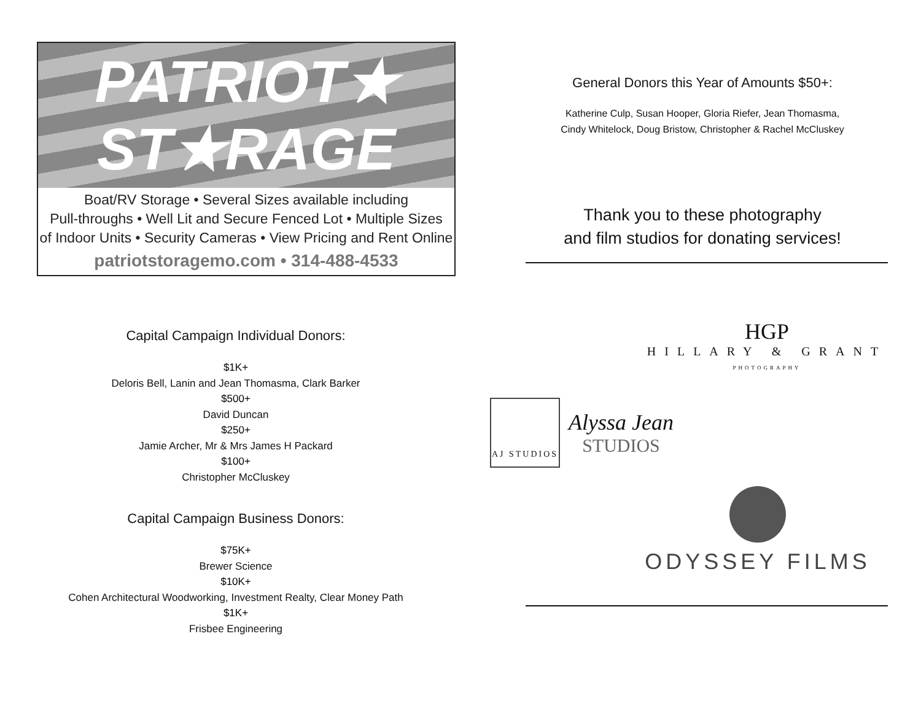PATRIOT★
ST★RAGE
Boat/RV Storage • Several Sizes available including
Pull-throughs • Well Lit and Secure Fenced Lot • Multiple Sizes
of Indoor Units • Security Cameras • View Pricing and Rent Online
patriotstoragemo.com • 314-488-4533
Capital Campaign Individual Donors:
$1K+
Deloris Bell, Lanin and Jean Thomasma, Clark Barker
$500+
David Duncan
$250+
Jamie Archer, Mr & Mrs James H Packard
$100+
Christopher McCluskey
Capital Campaign Business Donors:
$75K+
Brewer Science
$10K+
Cohen Architectural Woodworking, Investment Realty, Clear Money Path
$1K+
Frisbee Engineering
General Donors this Year of Amounts $50+:
Katherine Culp, Susan Hooper, Gloria Riefer, Jean Thomasma,
Cindy Whitelock, Doug Bristow, Christopher & Rachel McCluskey
Thank you to these photography
and film studios for donating services!
HGP
HILLARY & GRANT
PHOTOGRAPHY
AJ STUDIOS
Alyssa Jean
STUDIOS
ODYSSEY FILMS